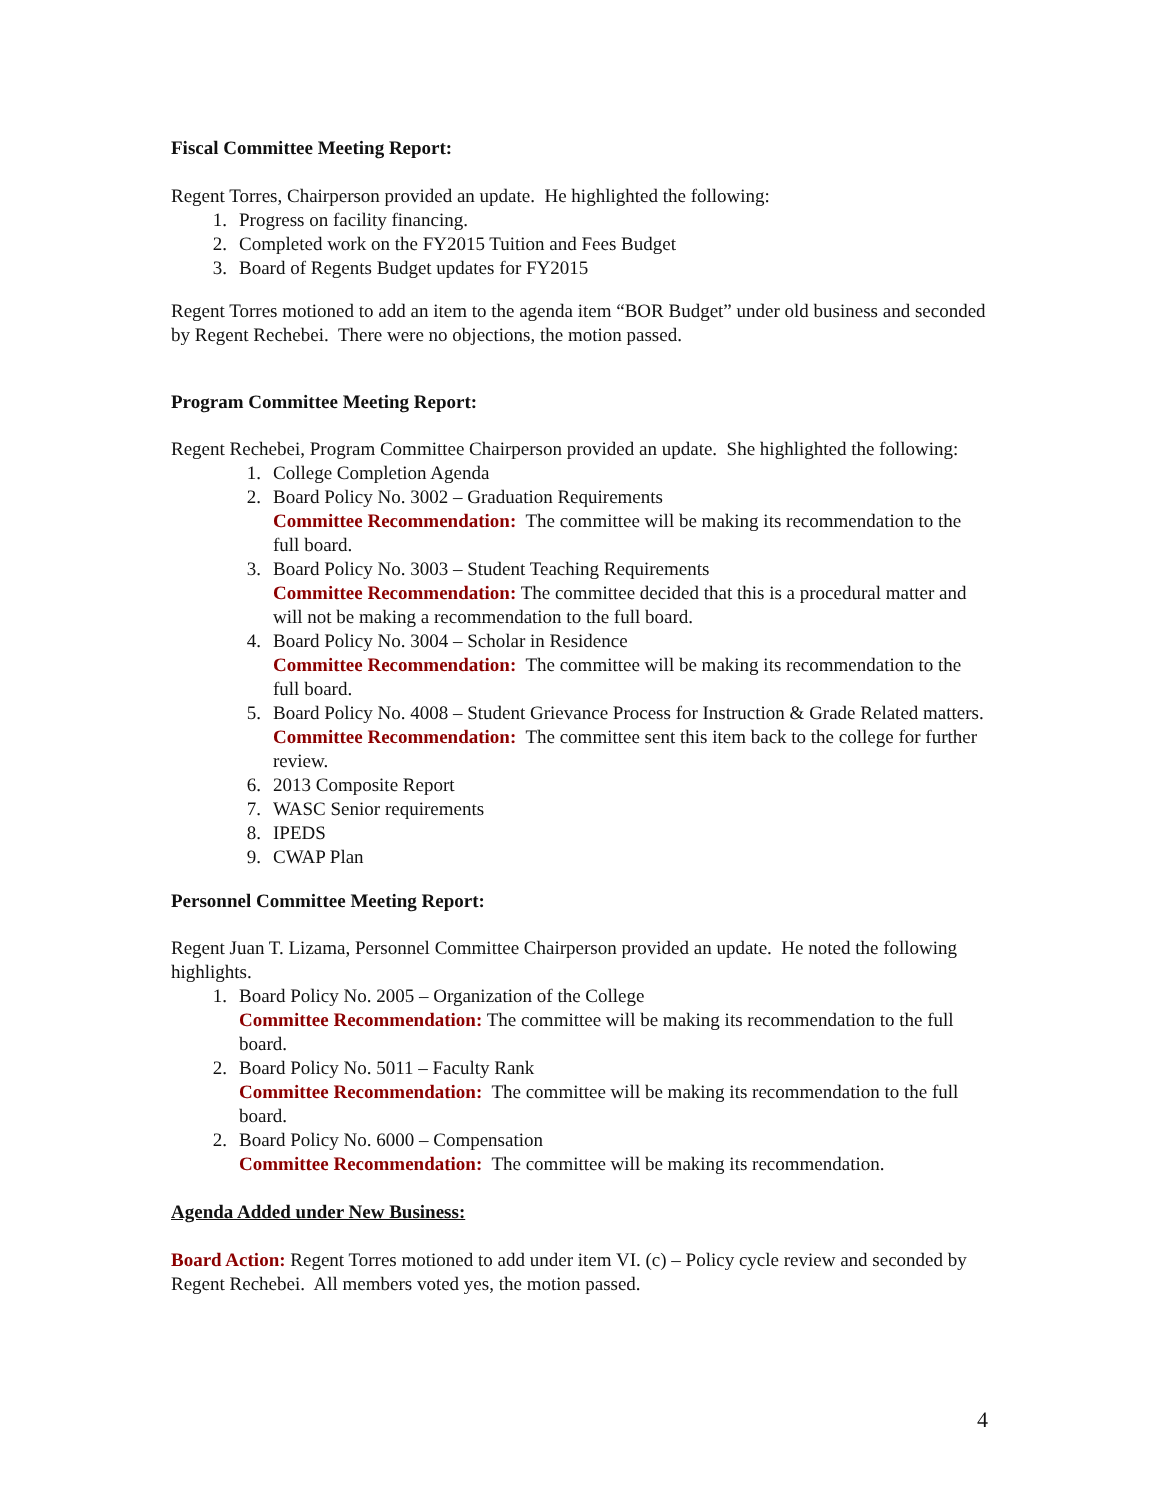Fiscal Committee Meeting Report:
Regent Torres, Chairperson provided an update. He highlighted the following:
1. Progress on facility financing.
2. Completed work on the FY2015 Tuition and Fees Budget
3. Board of Regents Budget updates for FY2015
Regent Torres motioned to add an item to the agenda item “BOR Budget” under old business and seconded by Regent Rechebei. There were no objections, the motion passed.
Program Committee Meeting Report:
Regent Rechebei, Program Committee Chairperson provided an update. She highlighted the following:
1. College Completion Agenda
2. Board Policy No. 3002 – Graduation Requirements
Committee Recommendation: The committee will be making its recommendation to the full board.
3. Board Policy No. 3003 – Student Teaching Requirements
Committee Recommendation: The committee decided that this is a procedural matter and will not be making a recommendation to the full board.
4. Board Policy No. 3004 – Scholar in Residence
Committee Recommendation: The committee will be making its recommendation to the full board.
5. Board Policy No. 4008 – Student Grievance Process for Instruction & Grade Related matters.
Committee Recommendation: The committee sent this item back to the college for further review.
6. 2013 Composite Report
7. WASC Senior requirements
8. IPEDS
9. CWAP Plan
Personnel Committee Meeting Report:
Regent Juan T. Lizama, Personnel Committee Chairperson provided an update. He noted the following highlights.
1. Board Policy No. 2005 – Organization of the College
Committee Recommendation: The committee will be making its recommendation to the full board.
2. Board Policy No. 5011 – Faculty Rank
Committee Recommendation: The committee will be making its recommendation to the full board.
2. Board Policy No. 6000 – Compensation
Committee Recommendation: The committee will be making its recommendation.
Agenda Added under New Business:
Board Action: Regent Torres motioned to add under item VI. (c) – Policy cycle review and seconded by Regent Rechebei. All members voted yes, the motion passed.
4